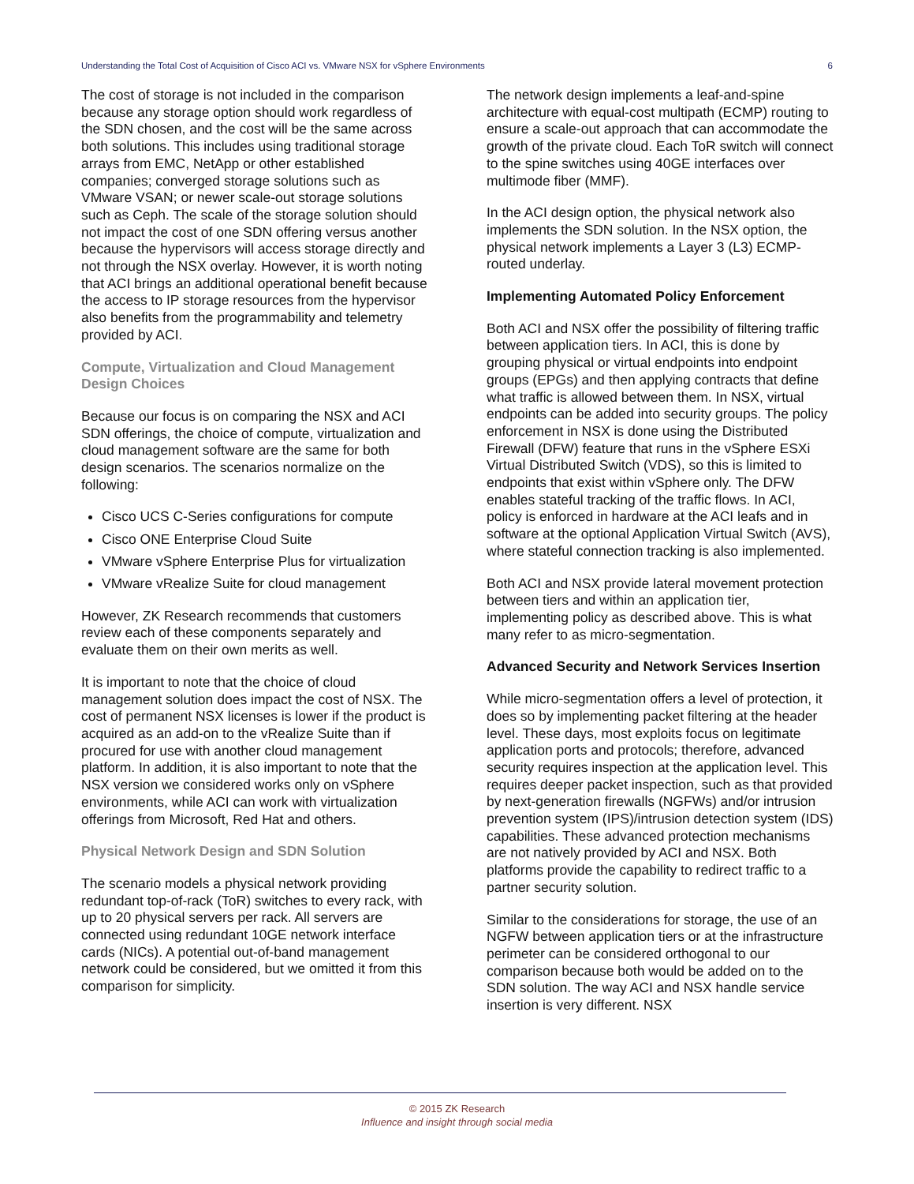Understanding the Total Cost of Acquisition of Cisco ACI vs. VMware NSX for vSphere Environments 6
The cost of storage is not included in the comparison because any storage option should work regardless of the SDN chosen, and the cost will be the same across both solutions. This includes using traditional storage arrays from EMC, NetApp or other established companies; converged storage solutions such as VMware VSAN; or newer scale-out storage solutions such as Ceph. The scale of the storage solution should not impact the cost of one SDN offering versus another because the hypervisors will access storage directly and not through the NSX overlay. However, it is worth noting that ACI brings an additional operational benefit because the access to IP storage resources from the hypervisor also benefits from the programmability and telemetry provided by ACI.
Compute, Virtualization and Cloud Management Design Choices
Because our focus is on comparing the NSX and ACI SDN offerings, the choice of compute, virtualization and cloud management software are the same for both design scenarios. The scenarios normalize on the following:
Cisco UCS C-Series configurations for compute
Cisco ONE Enterprise Cloud Suite
VMware vSphere Enterprise Plus for virtualization
VMware vRealize Suite for cloud management
However, ZK Research recommends that customers review each of these components separately and evaluate them on their own merits as well.
It is important to note that the choice of cloud management solution does impact the cost of NSX. The cost of permanent NSX licenses is lower if the product is acquired as an add-on to the vRealize Suite than if procured for use with another cloud management platform. In addition, it is also important to note that the NSX version we considered works only on vSphere environments, while ACI can work with virtualization offerings from Microsoft, Red Hat and others.
Physical Network Design and SDN Solution
The scenario models a physical network providing redundant top-of-rack (ToR) switches to every rack, with up to 20 physical servers per rack. All servers are connected using redundant 10GE network interface cards (NICs). A potential out-of-band management network could be considered, but we omitted it from this comparison for simplicity.
The network design implements a leaf-and-spine architecture with equal-cost multipath (ECMP) routing to ensure a scale-out approach that can accommodate the growth of the private cloud. Each ToR switch will connect to the spine switches using 40GE interfaces over multimode fiber (MMF).
In the ACI design option, the physical network also implements the SDN solution. In the NSX option, the physical network implements a Layer 3 (L3) ECMP-routed underlay.
Implementing Automated Policy Enforcement
Both ACI and NSX offer the possibility of filtering traffic between application tiers. In ACI, this is done by grouping physical or virtual endpoints into endpoint groups (EPGs) and then applying contracts that define what traffic is allowed between them. In NSX, virtual endpoints can be added into security groups. The policy enforcement in NSX is done using the Distributed Firewall (DFW) feature that runs in the vSphere ESXi Virtual Distributed Switch (VDS), so this is limited to endpoints that exist within vSphere only. The DFW enables stateful tracking of the traffic flows. In ACI, policy is enforced in hardware at the ACI leafs and in software at the optional Application Virtual Switch (AVS), where stateful connection tracking is also implemented.
Both ACI and NSX provide lateral movement protection between tiers and within an application tier, implementing policy as described above. This is what many refer to as micro-segmentation.
Advanced Security and Network Services Insertion
While micro-segmentation offers a level of protection, it does so by implementing packet filtering at the header level. These days, most exploits focus on legitimate application ports and protocols; therefore, advanced security requires inspection at the application level. This requires deeper packet inspection, such as that provided by next-generation firewalls (NGFWs) and/or intrusion prevention system (IPS)/intrusion detection system (IDS) capabilities. These advanced protection mechanisms are not natively provided by ACI and NSX. Both platforms provide the capability to redirect traffic to a partner security solution.
Similar to the considerations for storage, the use of an NGFW between application tiers or at the infrastructure perimeter can be considered orthogonal to our comparison because both would be added on to the SDN solution. The way ACI and NSX handle service insertion is very different. NSX
© 2015 ZK Research
Influence and insight through social media